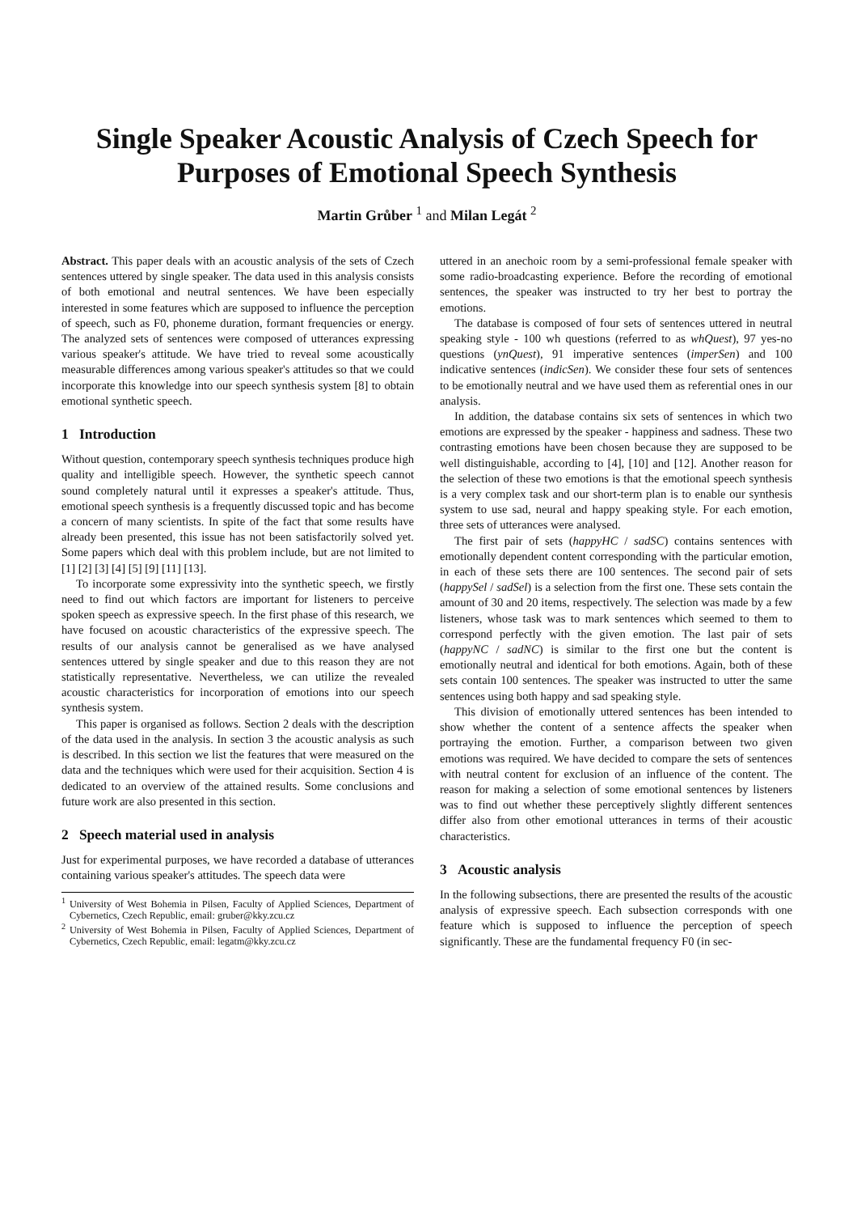Single Speaker Acoustic Analysis of Czech Speech for Purposes of Emotional Speech Synthesis
Martin Grůber <sup>1</sup> and Milan Legát <sup>2</sup>
Abstract. This paper deals with an acoustic analysis of the sets of Czech sentences uttered by single speaker. The data used in this analysis consists of both emotional and neutral sentences. We have been especially interested in some features which are supposed to influence the perception of speech, such as F0, phoneme duration, formant frequencies or energy. The analyzed sets of sentences were composed of utterances expressing various speaker's attitude. We have tried to reveal some acoustically measurable differences among various speaker's attitudes so that we could incorporate this knowledge into our speech synthesis system [8] to obtain emotional synthetic speech.
1 Introduction
Without question, contemporary speech synthesis techniques produce high quality and intelligible speech. However, the synthetic speech cannot sound completely natural until it expresses a speaker's attitude. Thus, emotional speech synthesis is a frequently discussed topic and has become a concern of many scientists. In spite of the fact that some results have already been presented, this issue has not been satisfactorily solved yet. Some papers which deal with this problem include, but are not limited to [1] [2] [3] [4] [5] [9] [11] [13].
To incorporate some expressivity into the synthetic speech, we firstly need to find out which factors are important for listeners to perceive spoken speech as expressive speech. In the first phase of this research, we have focused on acoustic characteristics of the expressive speech. The results of our analysis cannot be generalised as we have analysed sentences uttered by single speaker and due to this reason they are not statistically representative. Nevertheless, we can utilize the revealed acoustic characteristics for incorporation of emotions into our speech synthesis system.
This paper is organised as follows. Section 2 deals with the description of the data used in the analysis. In section 3 the acoustic analysis as such is described. In this section we list the features that were measured on the data and the techniques which were used for their acquisition. Section 4 is dedicated to an overview of the attained results. Some conclusions and future work are also presented in this section.
2 Speech material used in analysis
Just for experimental purposes, we have recorded a database of utterances containing various speaker's attitudes. The speech data were
<sup>1</sup> University of West Bohemia in Pilsen, Faculty of Applied Sciences, Department of Cybernetics, Czech Republic, email: gruber@kky.zcu.cz
<sup>2</sup> University of West Bohemia in Pilsen, Faculty of Applied Sciences, Department of Cybernetics, Czech Republic, email: legatm@kky.zcu.cz
uttered in an anechoic room by a semi-professional female speaker with some radio-broadcasting experience. Before the recording of emotional sentences, the speaker was instructed to try her best to portray the emotions.
The database is composed of four sets of sentences uttered in neutral speaking style - 100 wh questions (referred to as whQuest), 97 yes-no questions (ynQuest), 91 imperative sentences (imperSen) and 100 indicative sentences (indicSen). We consider these four sets of sentences to be emotionally neutral and we have used them as referential ones in our analysis.
In addition, the database contains six sets of sentences in which two emotions are expressed by the speaker - happiness and sadness. These two contrasting emotions have been chosen because they are supposed to be well distinguishable, according to [4], [10] and [12]. Another reason for the selection of these two emotions is that the emotional speech synthesis is a very complex task and our short-term plan is to enable our synthesis system to use sad, neural and happy speaking style. For each emotion, three sets of utterances were analysed.
The first pair of sets (happyHC / sadSC) contains sentences with emotionally dependent content corresponding with the particular emotion, in each of these sets there are 100 sentences. The second pair of sets (happySel / sadSel) is a selection from the first one. These sets contain the amount of 30 and 20 items, respectively. The selection was made by a few listeners, whose task was to mark sentences which seemed to them to correspond perfectly with the given emotion. The last pair of sets (happyNC / sadNC) is similar to the first one but the content is emotionally neutral and identical for both emotions. Again, both of these sets contain 100 sentences. The speaker was instructed to utter the same sentences using both happy and sad speaking style.
This division of emotionally uttered sentences has been intended to show whether the content of a sentence affects the speaker when portraying the emotion. Further, a comparison between two given emotions was required. We have decided to compare the sets of sentences with neutral content for exclusion of an influence of the content. The reason for making a selection of some emotional sentences by listeners was to find out whether these perceptively slightly different sentences differ also from other emotional utterances in terms of their acoustic characteristics.
3 Acoustic analysis
In the following subsections, there are presented the results of the acoustic analysis of expressive speech. Each subsection corresponds with one feature which is supposed to influence the perception of speech significantly. These are the fundamental frequency F0 (in sec-